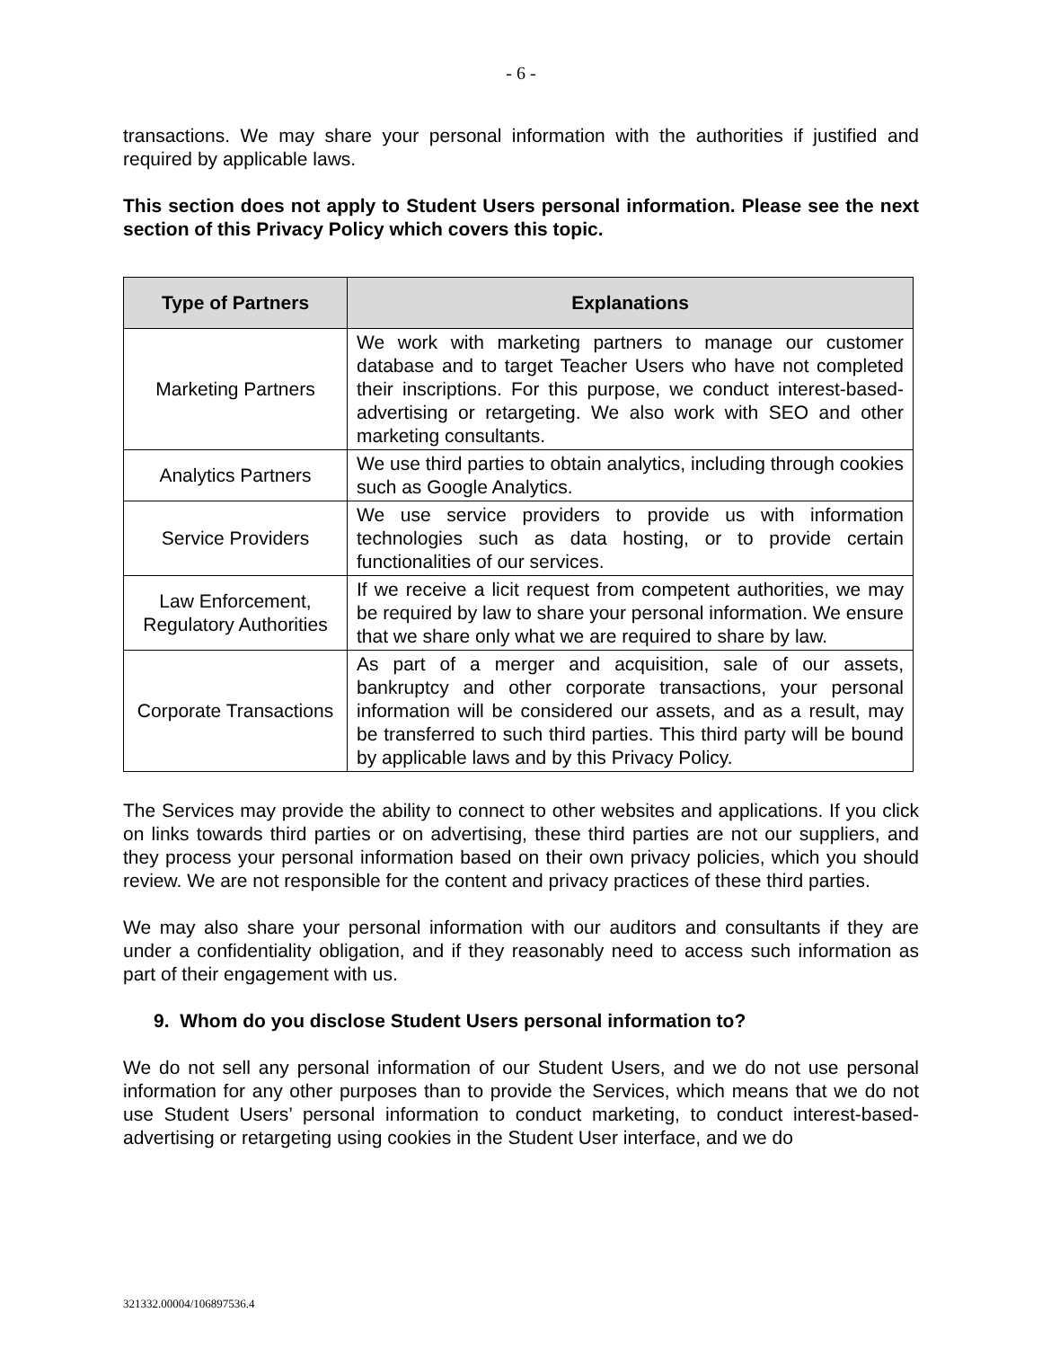- 6 -
transactions. We may share your personal information with the authorities if justified and required by applicable laws.
This section does not apply to Student Users personal information. Please see the next section of this Privacy Policy which covers this topic.
| Type of Partners | Explanations |
| --- | --- |
| Marketing Partners | We work with marketing partners to manage our customer database and to target Teacher Users who have not completed their inscriptions. For this purpose, we conduct interest-based-advertising or retargeting. We also work with SEO and other marketing consultants. |
| Analytics Partners | We use third parties to obtain analytics, including through cookies such as Google Analytics. |
| Service Providers | We use service providers to provide us with information technologies such as data hosting, or to provide certain functionalities of our services. |
| Law Enforcement, Regulatory Authorities | If we receive a licit request from competent authorities, we may be required by law to share your personal information. We ensure that we share only what we are required to share by law. |
| Corporate Transactions | As part of a merger and acquisition, sale of our assets, bankruptcy and other corporate transactions, your personal information will be considered our assets, and as a result, may be transferred to such third parties. This third party will be bound by applicable laws and by this Privacy Policy. |
The Services may provide the ability to connect to other websites and applications. If you click on links towards third parties or on advertising, these third parties are not our suppliers, and they process your personal information based on their own privacy policies, which you should review. We are not responsible for the content and privacy practices of these third parties.
We may also share your personal information with our auditors and consultants if they are under a confidentiality obligation, and if they reasonably need to access such information as part of their engagement with us.
9. Whom do you disclose Student Users personal information to?
We do not sell any personal information of our Student Users, and we do not use personal information for any other purposes than to provide the Services, which means that we do not use Student Users’ personal information to conduct marketing, to conduct interest-based-advertising or retargeting using cookies in the Student User interface, and we do
321332.00004/106897536.4